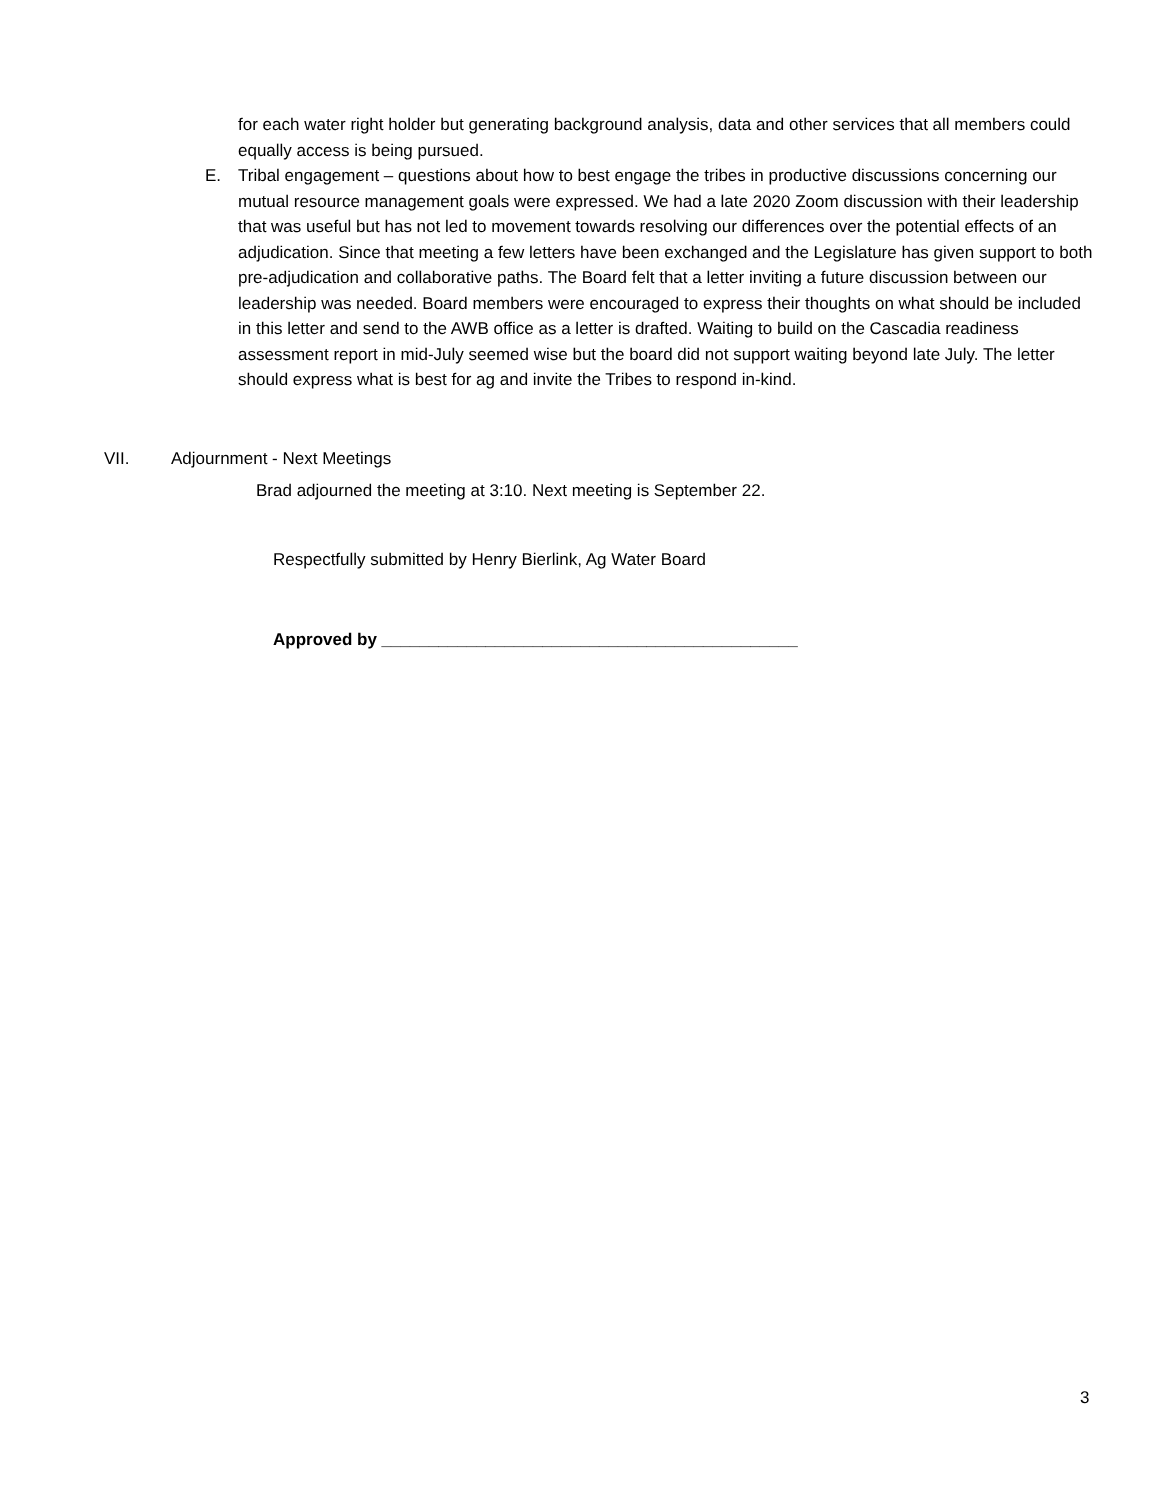for each water right holder but generating background analysis, data and other services that all members could equally access is being pursued.
E. Tribal engagement – questions about how to best engage the tribes in productive discussions concerning our mutual resource management goals were expressed. We had a late 2020 Zoom discussion with their leadership that was useful but has not led to movement towards resolving our differences over the potential effects of an adjudication. Since that meeting a few letters have been exchanged and the Legislature has given support to both pre-adjudication and collaborative paths. The Board felt that a letter inviting a future discussion between our leadership was needed. Board members were encouraged to express their thoughts on what should be included in this letter and send to the AWB office as a letter is drafted. Waiting to build on the Cascadia readiness assessment report in mid-July seemed wise but the board did not support waiting beyond late July. The letter should express what is best for ag and invite the Tribes to respond in-kind.
VII. Adjournment - Next Meetings
Brad adjourned the meeting at 3:10. Next meeting is September 22.
Respectfully submitted by Henry Bierlink, Ag Water Board
Approved by ____________________________________________
3